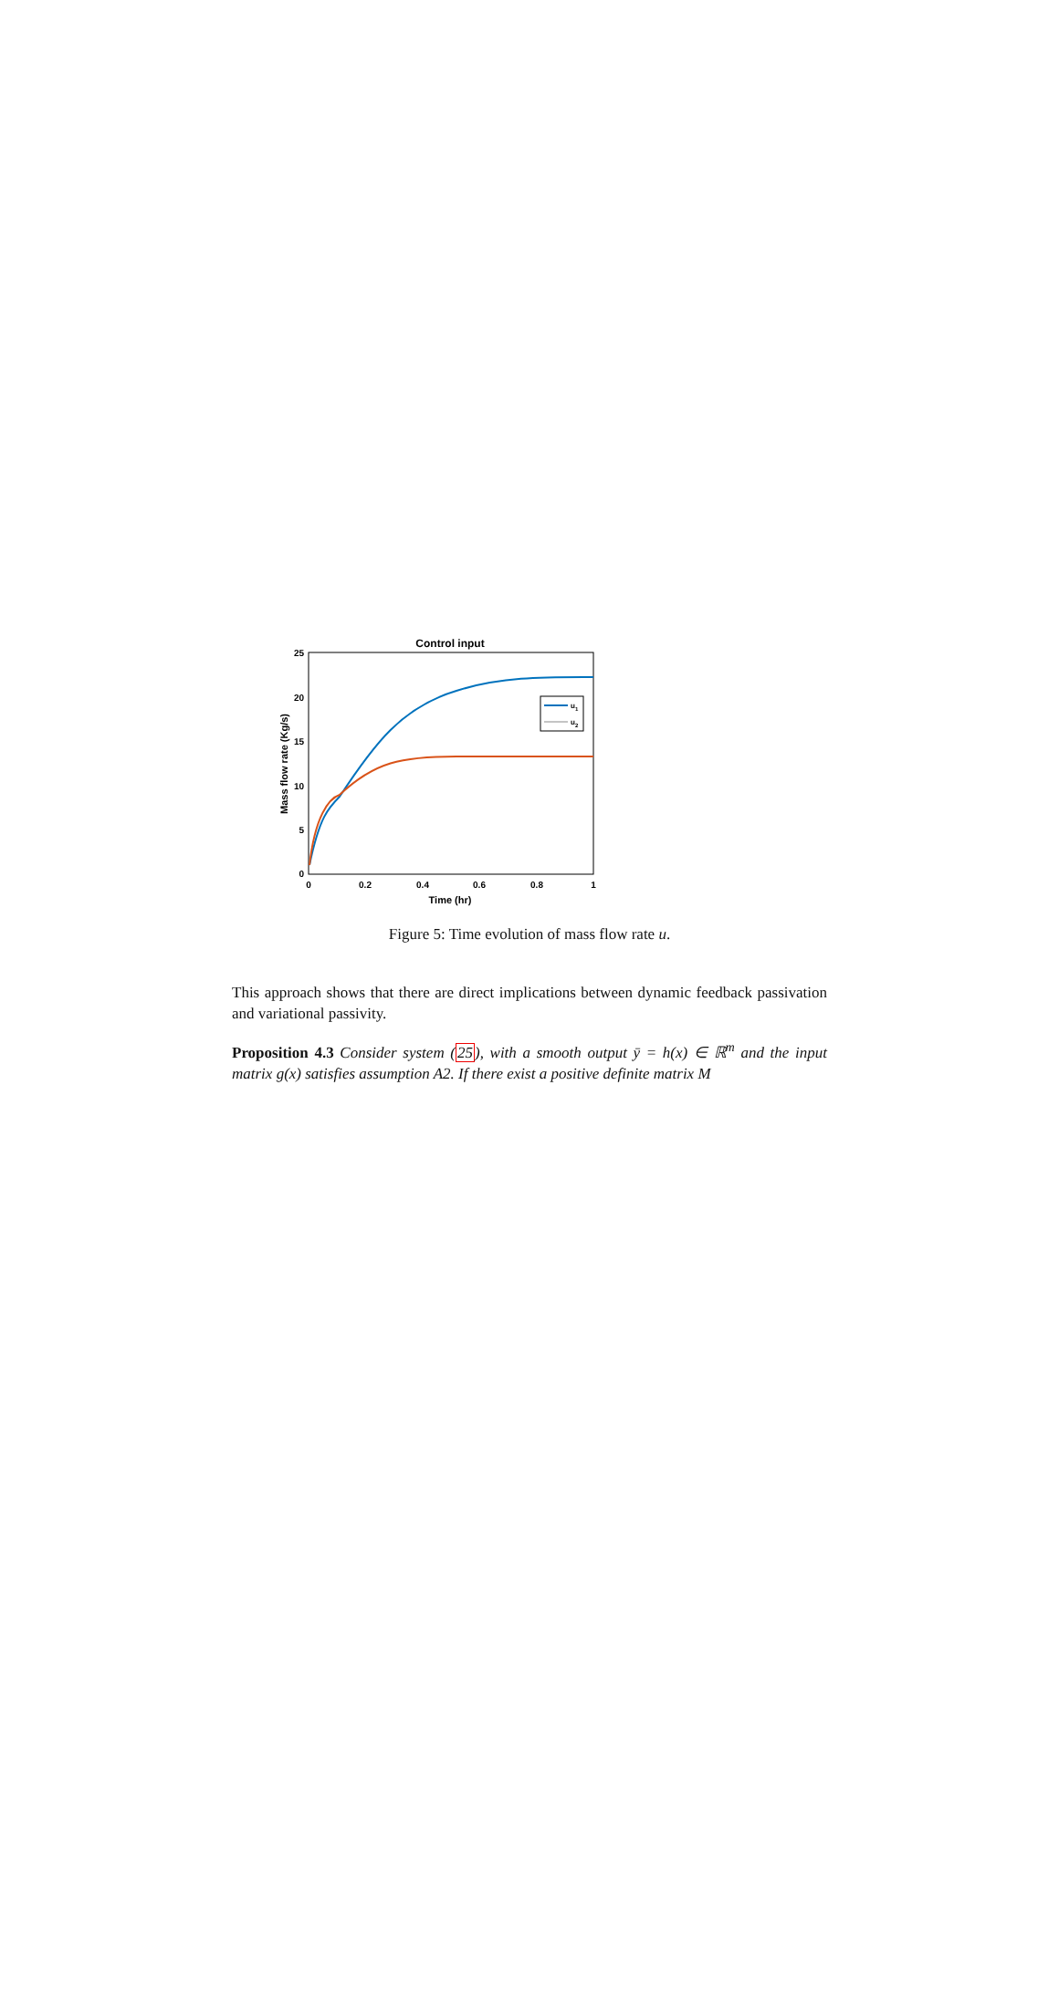Control input
25
20
15
10
5
0
0
0.2
0.4
0.6
0.8
1
Time (hr)
Mass flow rate (Kg/s)
u1
u2
Figure 5: Time evolution of mass flow rate u.
This approach shows that there are direct implications between dynamic feedback passivation and variational passivity.
Proposition 4.3 Consider system (25), with a smooth output ȳ = h(x) ∈ ℝ<sup>m</sup> and the input matrix g(x) satisfies assumption A2. If there exist a positive definite matrix M